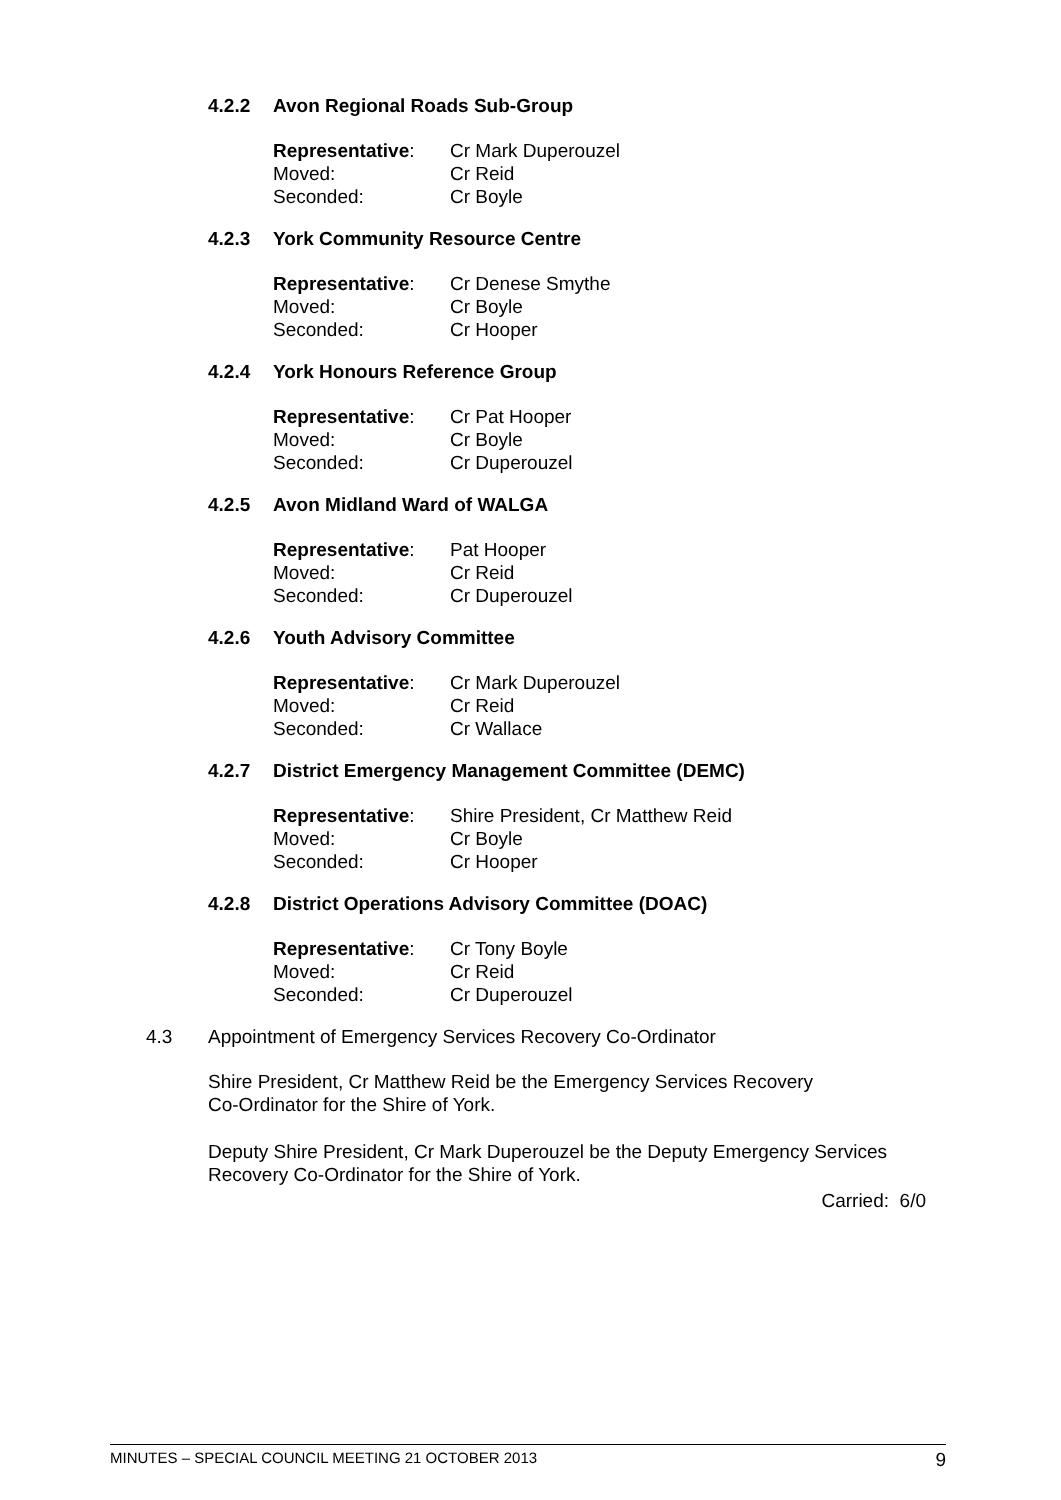4.2.2 Avon Regional Roads Sub-Group
| Representative : | Cr Mark Duperouzel |
| Moved: | Cr Reid |
| Seconded: | Cr Boyle |
4.2.3 York Community Resource Centre
| Representative : | Cr Denese Smythe |
| Moved: | Cr Boyle |
| Seconded: | Cr Hooper |
4.2.4 York Honours Reference Group
| Representative : | Cr Pat Hooper |
| Moved: | Cr Boyle |
| Seconded: | Cr Duperouzel |
4.2.5 Avon Midland Ward of WALGA
| Representative : | Pat Hooper |
| Moved: | Cr Reid |
| Seconded: | Cr Duperouzel |
4.2.6 Youth Advisory Committee
| Representative : | Cr Mark Duperouzel |
| Moved: | Cr Reid |
| Seconded: | Cr Wallace |
4.2.7 District Emergency Management Committee (DEMC)
| Representative : | Shire President, Cr Matthew Reid |
| Moved: | Cr Boyle |
| Seconded: | Cr Hooper |
4.2.8 District Operations Advisory Committee (DOAC)
| Representative : | Cr Tony Boyle |
| Moved: | Cr Reid |
| Seconded: | Cr Duperouzel |
4.3 Appointment of Emergency Services Recovery Co-Ordinator
Shire President, Cr Matthew Reid be the Emergency Services Recovery
Co-Ordinator for the Shire of York.
Deputy Shire President, Cr Mark Duperouzel be the Deputy Emergency Services Recovery Co-Ordinator for the Shire of York.
Carried: 6/0
MINUTES – SPECIAL COUNCIL MEETING 21 OCTOBER 2013 9